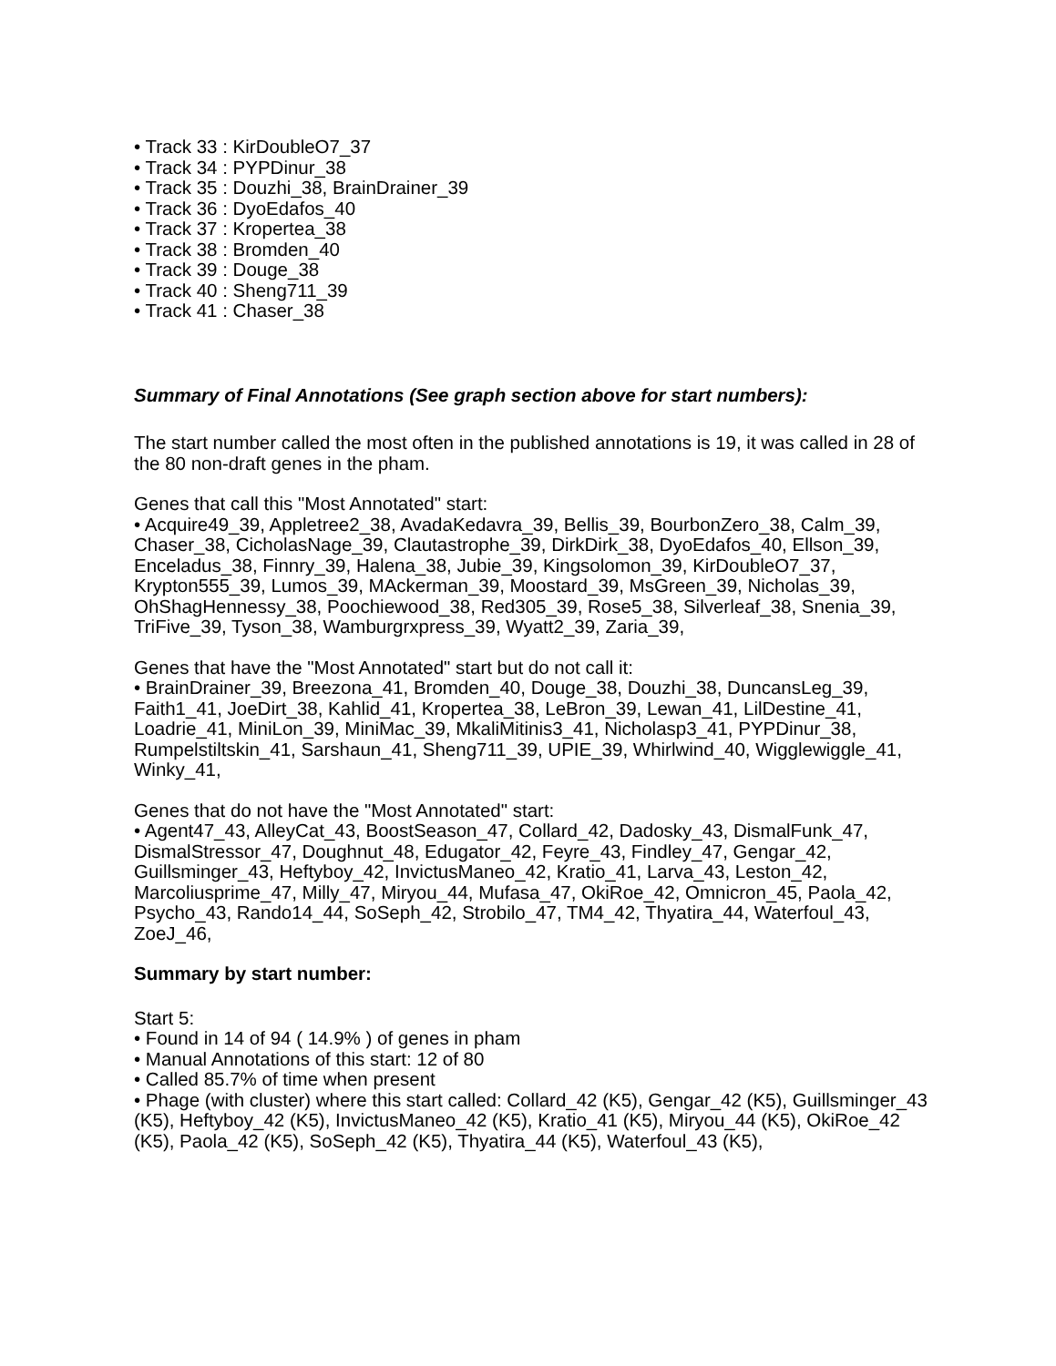• Track 33 : KirDoubleO7_37
• Track 34 : PYPDinur_38
• Track 35 : Douzhi_38, BrainDrainer_39
• Track 36 : DyoEdafos_40
• Track 37 : Kropertea_38
• Track 38 : Bromden_40
• Track 39 : Douge_38
• Track 40 : Sheng711_39
• Track 41 : Chaser_38
Summary of Final Annotations (See graph section above for start numbers):
The start number called the most often in the published annotations is 19, it was called in 28 of the 80 non-draft genes in the pham.
Genes that call this "Most Annotated" start:
• Acquire49_39, Appletree2_38, AvadaKedavra_39, Bellis_39, BourbonZero_38, Calm_39, Chaser_38, CicholasNage_39, Clautastrophe_39, DirkDirk_38, DyoEdafos_40, Ellson_39, Enceladus_38, Finnry_39, Halena_38, Jubie_39, Kingsolomon_39, KirDoubleO7_37, Krypton555_39, Lumos_39, MAckerman_39, Moostard_39, MsGreen_39, Nicholas_39, OhShagHennessy_38, Poochiewood_38, Red305_39, Rose5_38, Silverleaf_38, Snenia_39, TriFive_39, Tyson_38, Wamburgrxpress_39, Wyatt2_39, Zaria_39,
Genes that have the "Most Annotated" start but do not call it:
• BrainDrainer_39, Breezona_41, Bromden_40, Douge_38, Douzhi_38, DuncansLeg_39, Faith1_41, JoeDirt_38, Kahlid_41, Kropertea_38, LeBron_39, Lewan_41, LilDestine_41, Loadrie_41, MiniLon_39, MiniMac_39, MkaliMitinis3_41, Nicholasp3_41, PYPDinur_38, Rumpelstiltskin_41, Sarshaun_41, Sheng711_39, UPIE_39, Whirlwind_40, Wigglewiggle_41, Winky_41,
Genes that do not have the "Most Annotated" start:
• Agent47_43, AlleyCat_43, BoostSeason_47, Collard_42, Dadosky_43, DismalFunk_47, DismalStressor_47, Doughnut_48, Edugator_42, Feyre_43, Findley_47, Gengar_42, Guillsminger_43, Heftyboy_42, InvictusManeo_42, Kratio_41, Larva_43, Leston_42, Marcoliusprime_47, Milly_47, Miryou_44, Mufasa_47, OkiRoe_42, Omnicron_45, Paola_42, Psycho_43, Rando14_44, SoSeph_42, Strobilo_47, TM4_42, Thyatira_44, Waterfoul_43, ZoeJ_46,
Summary by start number:
Start 5:
• Found in 14 of 94 ( 14.9% ) of genes in pham
• Manual Annotations of this start: 12 of 80
• Called 85.7% of time when present
• Phage (with cluster) where this start called: Collard_42 (K5), Gengar_42 (K5), Guillsminger_43 (K5), Heftyboy_42 (K5), InvictusManeo_42 (K5), Kratio_41 (K5), Miryou_44 (K5), OkiRoe_42 (K5), Paola_42 (K5), SoSeph_42 (K5), Thyatira_44 (K5), Waterfoul_43 (K5),